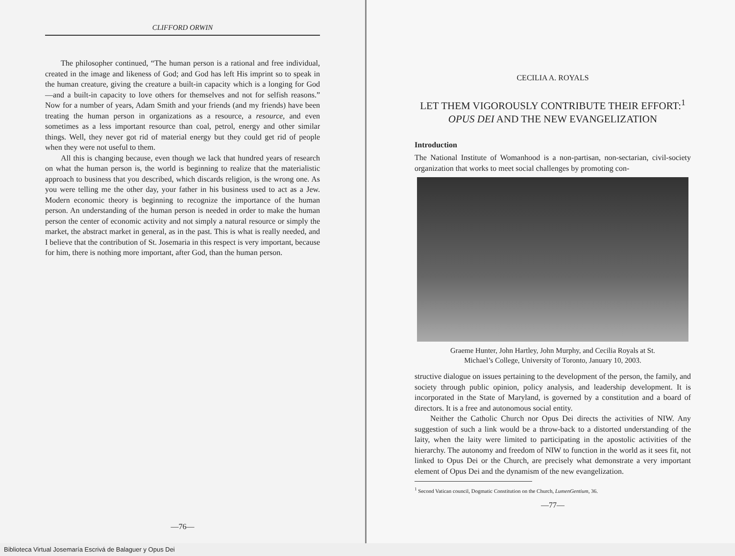CLIFFORD ORWIN
The philosopher continued, “The human person is a rational and free individual, created in the image and likeness of God; and God has left His imprint so to speak in the human creature, giving the creature a built-in capacity which is a longing for God—and a built-in capacity to love others for themselves and not for selfish reasons.” Now for a number of years, Adam Smith and your friends (and my friends) have been treating the human person in organizations as a resource, a resource, and even sometimes as a less important resource than coal, petrol, energy and other similar things. Well, they never got rid of material energy but they could get rid of people when they were not useful to them.
All this is changing because, even though we lack that hundred years of research on what the human person is, the world is beginning to realize that the materialistic approach to business that you described, which discards religion, is the wrong one. As you were telling me the other day, your father in his business used to act as a Jew. Modern economic theory is beginning to recognize the importance of the human person. An understanding of the human person is needed in order to make the human person the center of economic activity and not simply a natural resource or simply the market, the abstract market in general, as in the past. This is what is really needed, and I believe that the contribution of St. Josemaria in this respect is very important, because for him, there is nothing more important, after God, than the human person.
—76—
CECILIA A. ROYALS
LET THEM VIGOROUSLY CONTRIBUTE THEIR EFFORT:<sup>1</sup>
OPUS DEI AND THE NEW EVANGELIZATION
Introduction
The National Institute of Womanhood is a non-partisan, non-sectarian, civil-society organization that works to meet social challenges by promoting con-
Graeme Hunter, John Hartley, John Murphy, and Cecilia Royals at St.
Michael’s College, University of Toronto, January 10, 2003.
structive dialogue on issues pertaining to the development of the person, the family, and society through public opinion, policy analysis, and leadership development. It is incorporated in the State of Maryland, is governed by a constitution and a board of directors. It is a free and autonomous social entity.
Neither the Catholic Church nor Opus Dei directs the activities of NIW. Any suggestion of such a link would be a throw-back to a distorted understanding of the laity, when the laity were limited to participating in the apostolic activities of the hierarchy. The autonomy and freedom of NIW to function in the world as it sees fit, not linked to Opus Dei or the Church, are precisely what demonstrate a very important element of Opus Dei and the dynamism of the new evangelization.
<sup>1</sup> Second Vatican council, Dogmatic Constitution on the Church, LumenGentium, 36.
—77—
Biblioteca Virtual Josemaría Escrivá de Balaguer y Opus Dei